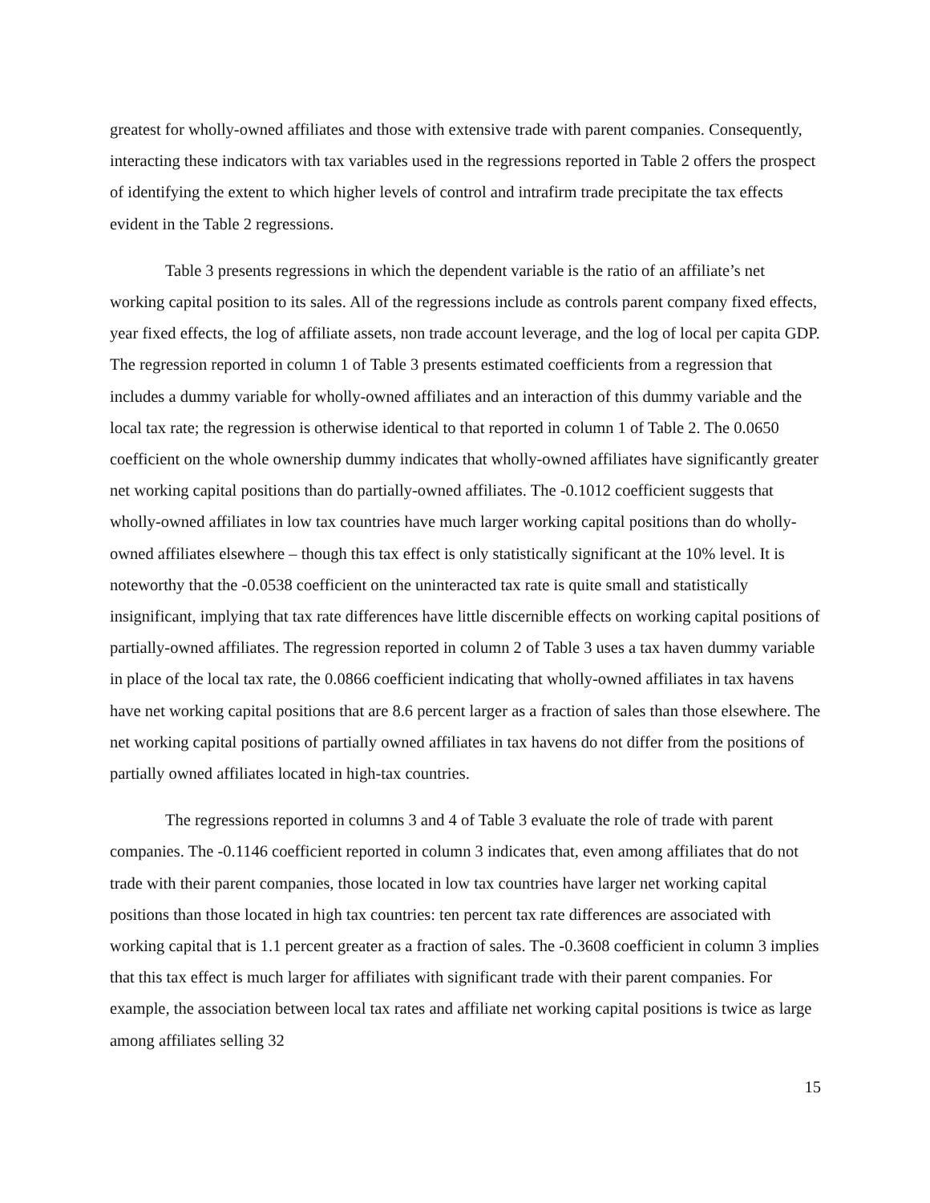greatest for wholly-owned affiliates and those with extensive trade with parent companies. Consequently, interacting these indicators with tax variables used in the regressions reported in Table 2 offers the prospect of identifying the extent to which higher levels of control and intrafirm trade precipitate the tax effects evident in the Table 2 regressions.
Table 3 presents regressions in which the dependent variable is the ratio of an affiliate’s net working capital position to its sales. All of the regressions include as controls parent company fixed effects, year fixed effects, the log of affiliate assets, non trade account leverage, and the log of local per capita GDP. The regression reported in column 1 of Table 3 presents estimated coefficients from a regression that includes a dummy variable for wholly-owned affiliates and an interaction of this dummy variable and the local tax rate; the regression is otherwise identical to that reported in column 1 of Table 2. The 0.0650 coefficient on the whole ownership dummy indicates that wholly-owned affiliates have significantly greater net working capital positions than do partially-owned affiliates. The -0.1012 coefficient suggests that wholly-owned affiliates in low tax countries have much larger working capital positions than do wholly-owned affiliates elsewhere – though this tax effect is only statistically significant at the 10% level. It is noteworthy that the -0.0538 coefficient on the uninteracted tax rate is quite small and statistically insignificant, implying that tax rate differences have little discernible effects on working capital positions of partially-owned affiliates. The regression reported in column 2 of Table 3 uses a tax haven dummy variable in place of the local tax rate, the 0.0866 coefficient indicating that wholly-owned affiliates in tax havens have net working capital positions that are 8.6 percent larger as a fraction of sales than those elsewhere. The net working capital positions of partially owned affiliates in tax havens do not differ from the positions of partially owned affiliates located in high-tax countries.
The regressions reported in columns 3 and 4 of Table 3 evaluate the role of trade with parent companies. The -0.1146 coefficient reported in column 3 indicates that, even among affiliates that do not trade with their parent companies, those located in low tax countries have larger net working capital positions than those located in high tax countries: ten percent tax rate differences are associated with working capital that is 1.1 percent greater as a fraction of sales. The -0.3608 coefficient in column 3 implies that this tax effect is much larger for affiliates with significant trade with their parent companies. For example, the association between local tax rates and affiliate net working capital positions is twice as large among affiliates selling 32
15